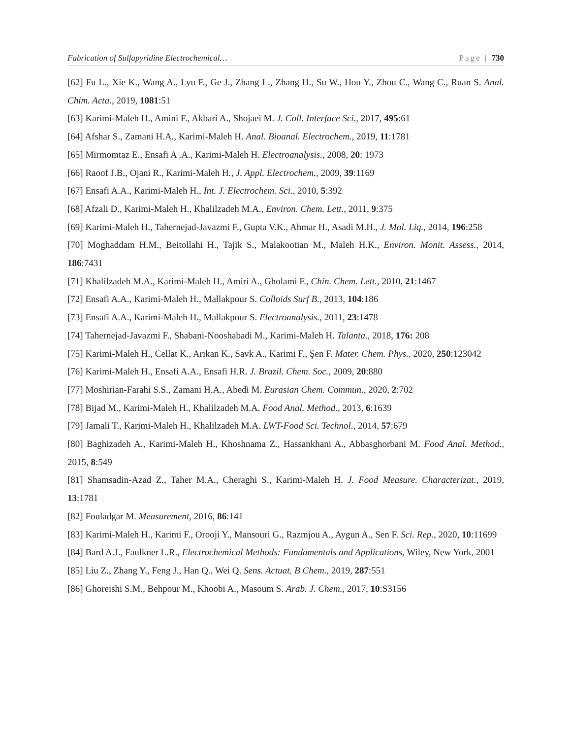Fabrication of Sulfapyridine Electrochemical… Page | 730
[62] Fu L., Xie K., Wang A., Lyu F., Ge J., Zhang L., Zhang H., Su W., Hou Y., Zhou C., Wang C., Ruan S. Anal. Chim. Acta., 2019, 1081:51
[63] Karimi-Maleh H., Amini F., Akbari A., Shojaei M. J. Coll. Interface Sci., 2017, 495:61
[64] Afshar S., Zamani H.A., Karimi-Maleh H. Anal. Bioanal. Electrochem., 2019, 11:1781
[65] Mirmomtaz E., Ensafi A .A., Karimi-Maleh H. Electroanalysis., 2008, 20: 1973
[66] Raoof J.B., Ojani R., Karimi-Maleh H., J. Appl. Electrochem., 2009, 39:1169
[67] Ensafi A.A., Karimi-Maleh H., Int. J. Electrochem. Sci., 2010, 5:392
[68] Afzali D., Karimi-Maleh H., Khalilzadeh M.A., Environ. Chem. Lett., 2011, 9:375
[69] Karimi-Maleh H., Tahernejad-Javazmi F., Gupta V.K., Ahmar H., Asadi M.H., J. Mol. Liq., 2014, 196:258
[70] Moghaddam H.M., Beitollahi H., Tajik S., Malakootian M., Maleh H.K., Environ. Monit. Assess., 2014, 186:7431
[71] Khalilzadeh M.A., Karimi-Maleh H., Amiri A., Gholami F., Chin. Chem. Lett., 2010, 21:1467
[72] Ensafi A.A., Karimi-Maleh H., Mallakpour S. Colloids Surf B., 2013, 104:186
[73] Ensafi A.A., Karimi-Maleh H., Mallakpour S. Electroanalysis., 2011, 23:1478
[74] Tahernejad-Javazmi F., Shabani-Nooshabadi M., Karimi-Maleh H. Talanta., 2018, 176: 208
[75] Karimi-Maleh H., Cellat K., Arıkan K., Savk A., Karimi F., Şen F. Mater. Chem. Phys., 2020, 250:123042
[76] Karimi-Maleh H., Ensafi A.A., Ensafi H.R. J. Brazil. Chem. Soc., 2009, 20:880
[77] Moshirian-Farahi S.S., Zamani H.A., Abedi M. Eurasian Chem. Commun., 2020, 2:702
[78] Bijad M., Karimi-Maleh H., Khalilzadeh M.A. Food Anal. Method., 2013, 6:1639
[79] Jamali T., Karimi-Maleh H., Khalilzadeh M.A. LWT-Food Sci. Technol., 2014, 57:679
[80] Baghizadeh A., Karimi-Maleh H., Khoshnama Z., Hassankhani A., Abbasghorbani M. Food Anal. Method., 2015, 8:549
[81] Shamsadin-Azad Z., Taher M.A., Cheraghi S., Karimi-Maleh H. J. Food Measure. Characterizat., 2019, 13:1781
[82] Fouladgar M. Measurement, 2016, 86:141
[83] Karimi-Maleh H., Karimi F., Orooji Y., Mansouri G., Razmjou A., Aygun A., Sen F. Sci. Rep., 2020, 10:11699
[84] Bard A.J., Faulkner L.R., Electrochemical Methods: Fundamentals and Applications, Wiley, New York, 2001
[85] Liu Z., Zhang Y., Feng J., Han Q., Wei Q. Sens. Actuat. B Chem., 2019, 287:551
[86] Ghoreishi S.M., Behpour M., Khoobi A., Masoum S. Arab. J. Chem., 2017, 10:S3156